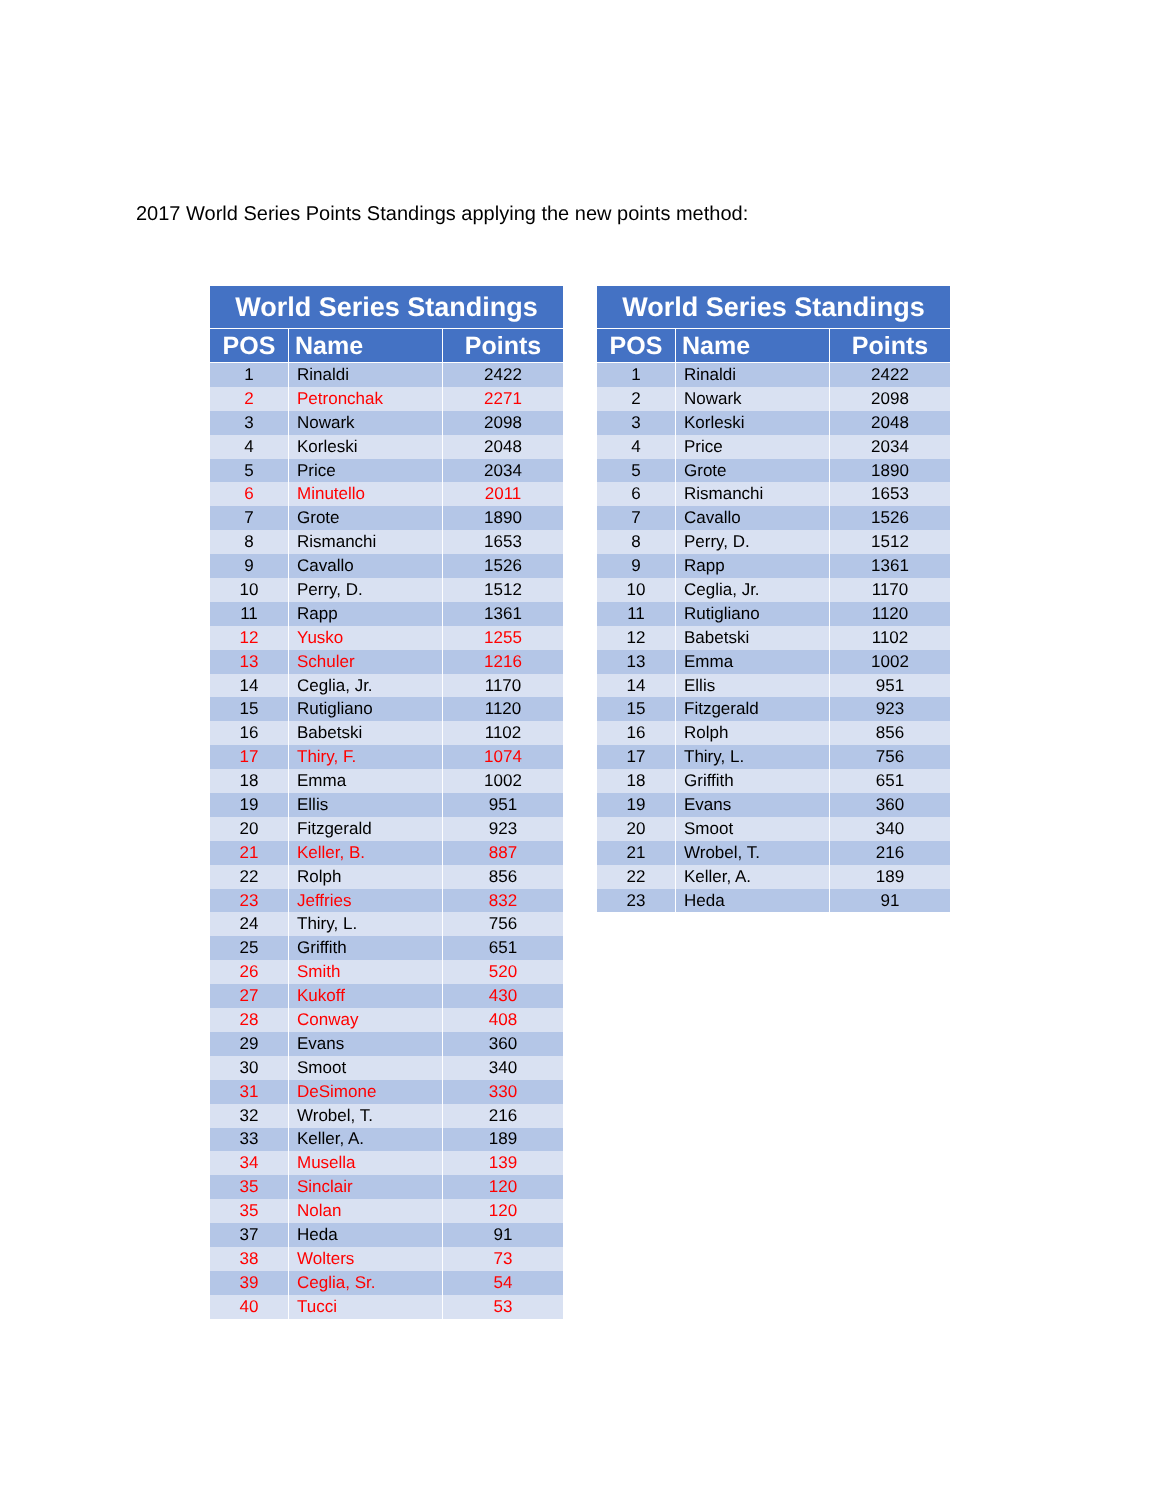2017 World Series Points Standings applying the new points method:
| World Series Standings | | |
| --- | --- | --- |
| POS | Name | Points |
| 1 | Rinaldi | 2422 |
| 2 | Petronchak | 2271 |
| 3 | Nowark | 2098 |
| 4 | Korleski | 2048 |
| 5 | Price | 2034 |
| 6 | Minutello | 2011 |
| 7 | Grote | 1890 |
| 8 | Rismanchi | 1653 |
| 9 | Cavallo | 1526 |
| 10 | Perry, D. | 1512 |
| 11 | Rapp | 1361 |
| 12 | Yusko | 1255 |
| 13 | Schuler | 1216 |
| 14 | Ceglia, Jr. | 1170 |
| 15 | Rutigliano | 1120 |
| 16 | Babetski | 1102 |
| 17 | Thiry, F. | 1074 |
| 18 | Emma | 1002 |
| 19 | Ellis | 951 |
| 20 | Fitzgerald | 923 |
| 21 | Keller, B. | 887 |
| 22 | Rolph | 856 |
| 23 | Jeffries | 832 |
| 24 | Thiry, L. | 756 |
| 25 | Griffith | 651 |
| 26 | Smith | 520 |
| 27 | Kukoff | 430 |
| 28 | Conway | 408 |
| 29 | Evans | 360 |
| 30 | Smoot | 340 |
| 31 | DeSimone | 330 |
| 32 | Wrobel, T. | 216 |
| 33 | Keller, A. | 189 |
| 34 | Musella | 139 |
| 35 | Sinclair | 120 |
| 35 | Nolan | 120 |
| 37 | Heda | 91 |
| 38 | Wolters | 73 |
| 39 | Ceglia, Sr. | 54 |
| 40 | Tucci | 53 |
| World Series Standings | | |
| --- | --- | --- |
| POS | Name | Points |
| 1 | Rinaldi | 2422 |
| 2 | Nowark | 2098 |
| 3 | Korleski | 2048 |
| 4 | Price | 2034 |
| 5 | Grote | 1890 |
| 6 | Rismanchi | 1653 |
| 7 | Cavallo | 1526 |
| 8 | Perry, D. | 1512 |
| 9 | Rapp | 1361 |
| 10 | Ceglia, Jr. | 1170 |
| 11 | Rutigliano | 1120 |
| 12 | Babetski | 1102 |
| 13 | Emma | 1002 |
| 14 | Ellis | 951 |
| 15 | Fitzgerald | 923 |
| 16 | Rolph | 856 |
| 17 | Thiry, L. | 756 |
| 18 | Griffith | 651 |
| 19 | Evans | 360 |
| 20 | Smoot | 340 |
| 21 | Wrobel, T. | 216 |
| 22 | Keller, A. | 189 |
| 23 | Heda | 91 |